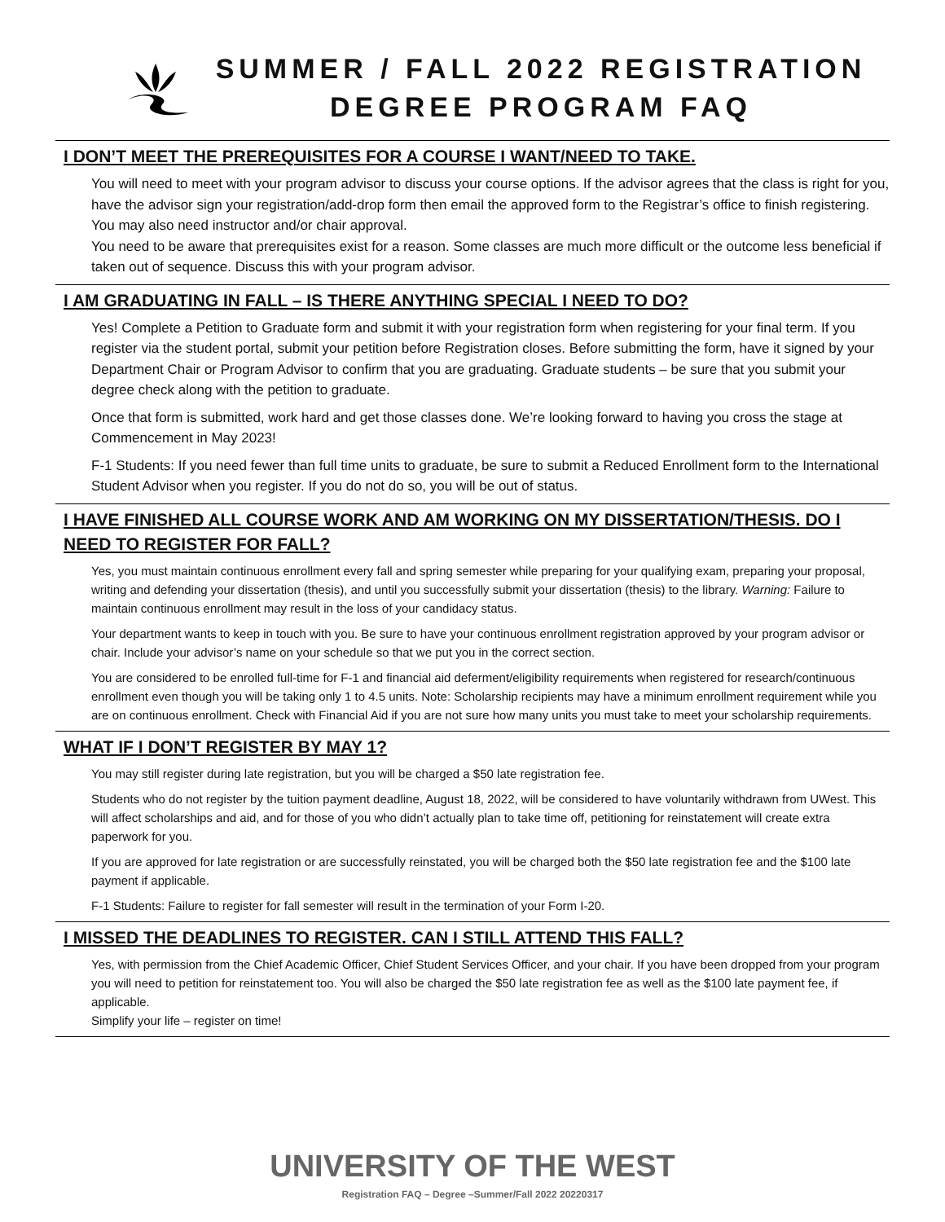SUMMER / FALL 2022 REGISTRATION
DEGREE PROGRAM FAQ
I DON’T MEET THE PREREQUISITES FOR A COURSE I WANT/NEED TO TAKE.
You will need to meet with your program advisor to discuss your course options. If the advisor agrees that the class is right for you, have the advisor sign your registration/add-drop form then email the approved form to the Registrar’s office to finish registering. You may also need instructor and/or chair approval.
You need to be aware that prerequisites exist for a reason. Some classes are much more difficult or the outcome less beneficial if taken out of sequence. Discuss this with your program advisor.
I AM GRADUATING IN FALL – IS THERE ANYTHING SPECIAL I NEED TO DO?
Yes! Complete a Petition to Graduate form and submit it with your registration form when registering for your final term. If you register via the student portal, submit your petition before Registration closes. Before submitting the form, have it signed by your Department Chair or Program Advisor to confirm that you are graduating. Graduate students – be sure that you submit your degree check along with the petition to graduate.
Once that form is submitted, work hard and get those classes done. We’re looking forward to having you cross the stage at Commencement in May 2023!
F-1 Students: If you need fewer than full time units to graduate, be sure to submit a Reduced Enrollment form to the International Student Advisor when you register. If you do not do so, you will be out of status.
I HAVE FINISHED ALL COURSE WORK AND AM WORKING ON MY DISSERTATION/THESIS. DO I NEED TO REGISTER FOR FALL?
Yes, you must maintain continuous enrollment every fall and spring semester while preparing for your qualifying exam, preparing your proposal, writing and defending your dissertation (thesis), and until you successfully submit your dissertation (thesis) to the library. Warning: Failure to maintain continuous enrollment may result in the loss of your candidacy status.
Your department wants to keep in touch with you. Be sure to have your continuous enrollment registration approved by your program advisor or chair. Include your advisor’s name on your schedule so that we put you in the correct section.
You are considered to be enrolled full-time for F-1 and financial aid deferment/eligibility requirements when registered for research/continuous enrollment even though you will be taking only 1 to 4.5 units. Note: Scholarship recipients may have a minimum enrollment requirement while you are on continuous enrollment. Check with Financial Aid if you are not sure how many units you must take to meet your scholarship requirements.
WHAT IF I DON’T REGISTER BY MAY 1?
You may still register during late registration, but you will be charged a $50 late registration fee.
Students who do not register by the tuition payment deadline, August 18, 2022, will be considered to have voluntarily withdrawn from UWest. This will affect scholarships and aid, and for those of you who didn’t actually plan to take time off, petitioning for reinstatement will create extra paperwork for you.
If you are approved for late registration or are successfully reinstated, you will be charged both the $50 late registration fee and the $100 late payment if applicable.
F-1 Students: Failure to register for fall semester will result in the termination of your Form I-20.
I MISSED THE DEADLINES TO REGISTER. CAN I STILL ATTEND THIS FALL?
Yes, with permission from the Chief Academic Officer, Chief Student Services Officer, and your chair. If you have been dropped from your program you will need to petition for reinstatement too. You will also be charged the $50 late registration fee as well as the $100 late payment fee, if applicable.
Simplify your life – register on time!
UNIVERSITY OF THE WEST
Registration FAQ – Degree –Summer/Fall 2022 20220317